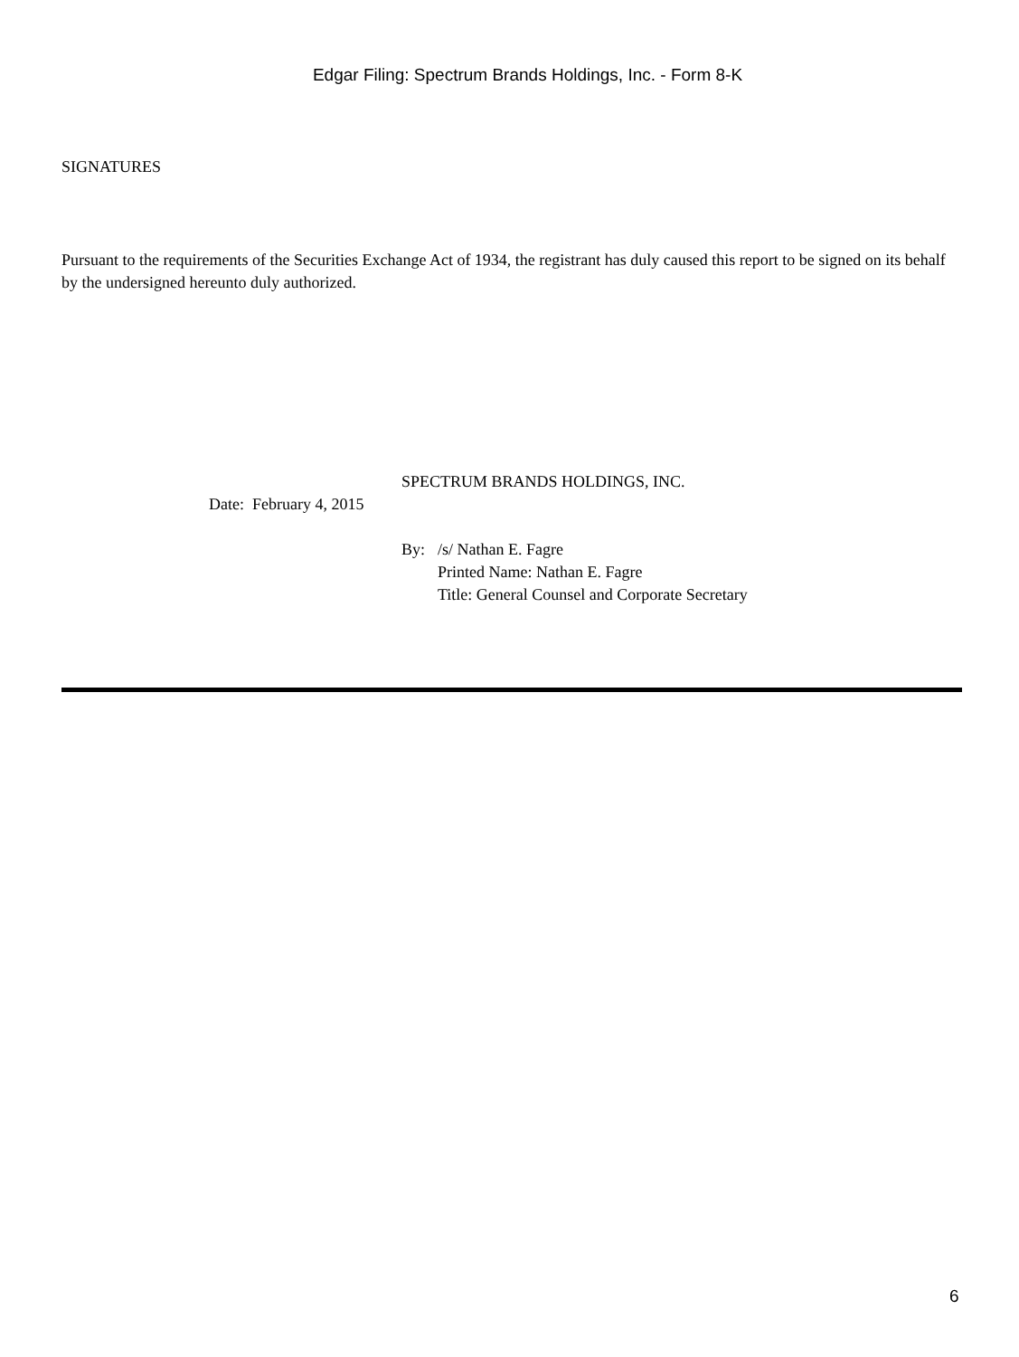Edgar Filing: Spectrum Brands Holdings, Inc. - Form 8-K
SIGNATURES
Pursuant to the requirements of the Securities Exchange Act of 1934, the registrant has duly caused this report to be signed on its behalf by the undersigned hereunto duly authorized.
| | | SPECTRUM BRANDS HOLDINGS, INC. | |
| | Date: February 4, 2015 | | |
| | | By: | /s/ Nathan E. Fagre |
| | | | Printed Name: Nathan E. Fagre |
| | | | Title: General Counsel and Corporate Secretary |
6